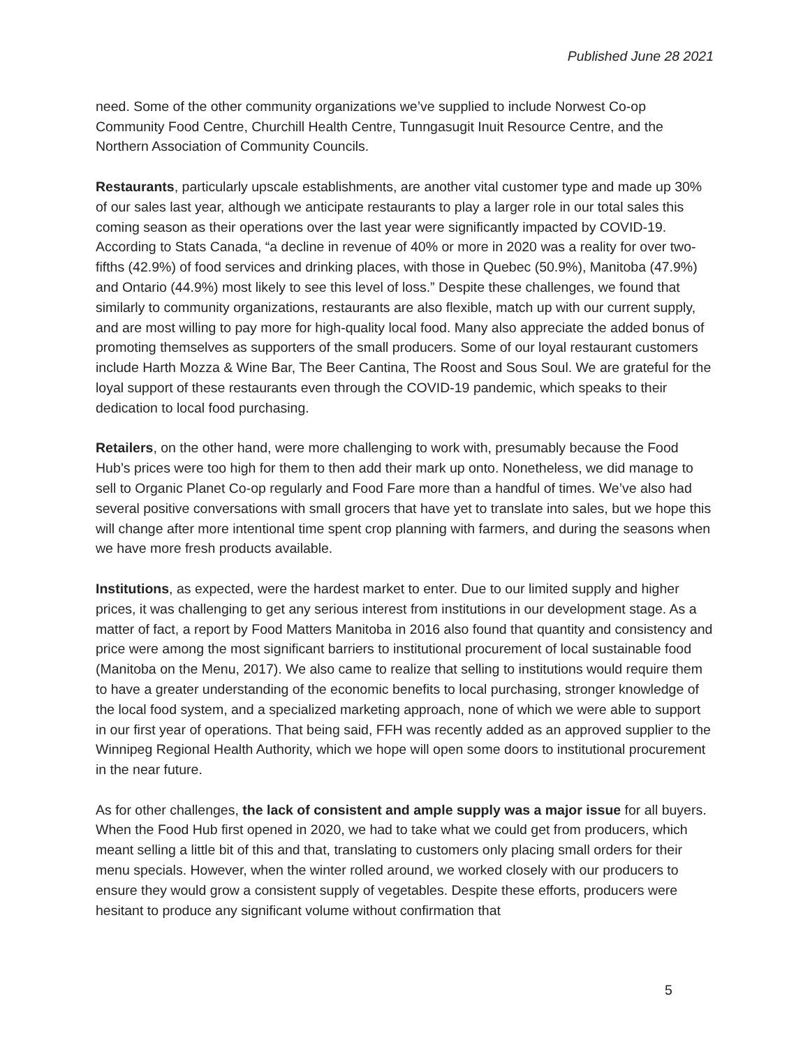Published June 28 2021
need. Some of the other community organizations we’ve supplied to include Norwest Co-op Community Food Centre, Churchill Health Centre, Tunngasugit Inuit Resource Centre, and the Northern Association of Community Councils.
Restaurants, particularly upscale establishments, are another vital customer type and made up 30% of our sales last year, although we anticipate restaurants to play a larger role in our total sales this coming season as their operations over the last year were significantly impacted by COVID-19. According to Stats Canada, “a decline in revenue of 40% or more in 2020 was a reality for over two-fifths (42.9%) of food services and drinking places, with those in Quebec (50.9%), Manitoba (47.9%) and Ontario (44.9%) most likely to see this level of loss.” Despite these challenges, we found that similarly to community organizations, restaurants are also flexible, match up with our current supply, and are most willing to pay more for high-quality local food. Many also appreciate the added bonus of promoting themselves as supporters of the small producers. Some of our loyal restaurant customers include Harth Mozza & Wine Bar, The Beer Cantina, The Roost and Sous Soul. We are grateful for the loyal support of these restaurants even through the COVID-19 pandemic, which speaks to their dedication to local food purchasing.
Retailers, on the other hand, were more challenging to work with, presumably because the Food Hub’s prices were too high for them to then add their mark up onto. Nonetheless, we did manage to sell to Organic Planet Co-op regularly and Food Fare more than a handful of times. We’ve also had several positive conversations with small grocers that have yet to translate into sales, but we hope this will change after more intentional time spent crop planning with farmers, and during the seasons when we have more fresh products available.
Institutions, as expected, were the hardest market to enter. Due to our limited supply and higher prices, it was challenging to get any serious interest from institutions in our development stage. As a matter of fact, a report by Food Matters Manitoba in 2016 also found that quantity and consistency and price were among the most significant barriers to institutional procurement of local sustainable food (Manitoba on the Menu, 2017). We also came to realize that selling to institutions would require them to have a greater understanding of the economic benefits to local purchasing, stronger knowledge of the local food system, and a specialized marketing approach, none of which we were able to support in our first year of operations. That being said, FFH was recently added as an approved supplier to the Winnipeg Regional Health Authority, which we hope will open some doors to institutional procurement in the near future.
As for other challenges, the lack of consistent and ample supply was a major issue for all buyers. When the Food Hub first opened in 2020, we had to take what we could get from producers, which meant selling a little bit of this and that, translating to customers only placing small orders for their menu specials. However, when the winter rolled around, we worked closely with our producers to ensure they would grow a consistent supply of vegetables. Despite these efforts, producers were hesitant to produce any significant volume without confirmation that
5